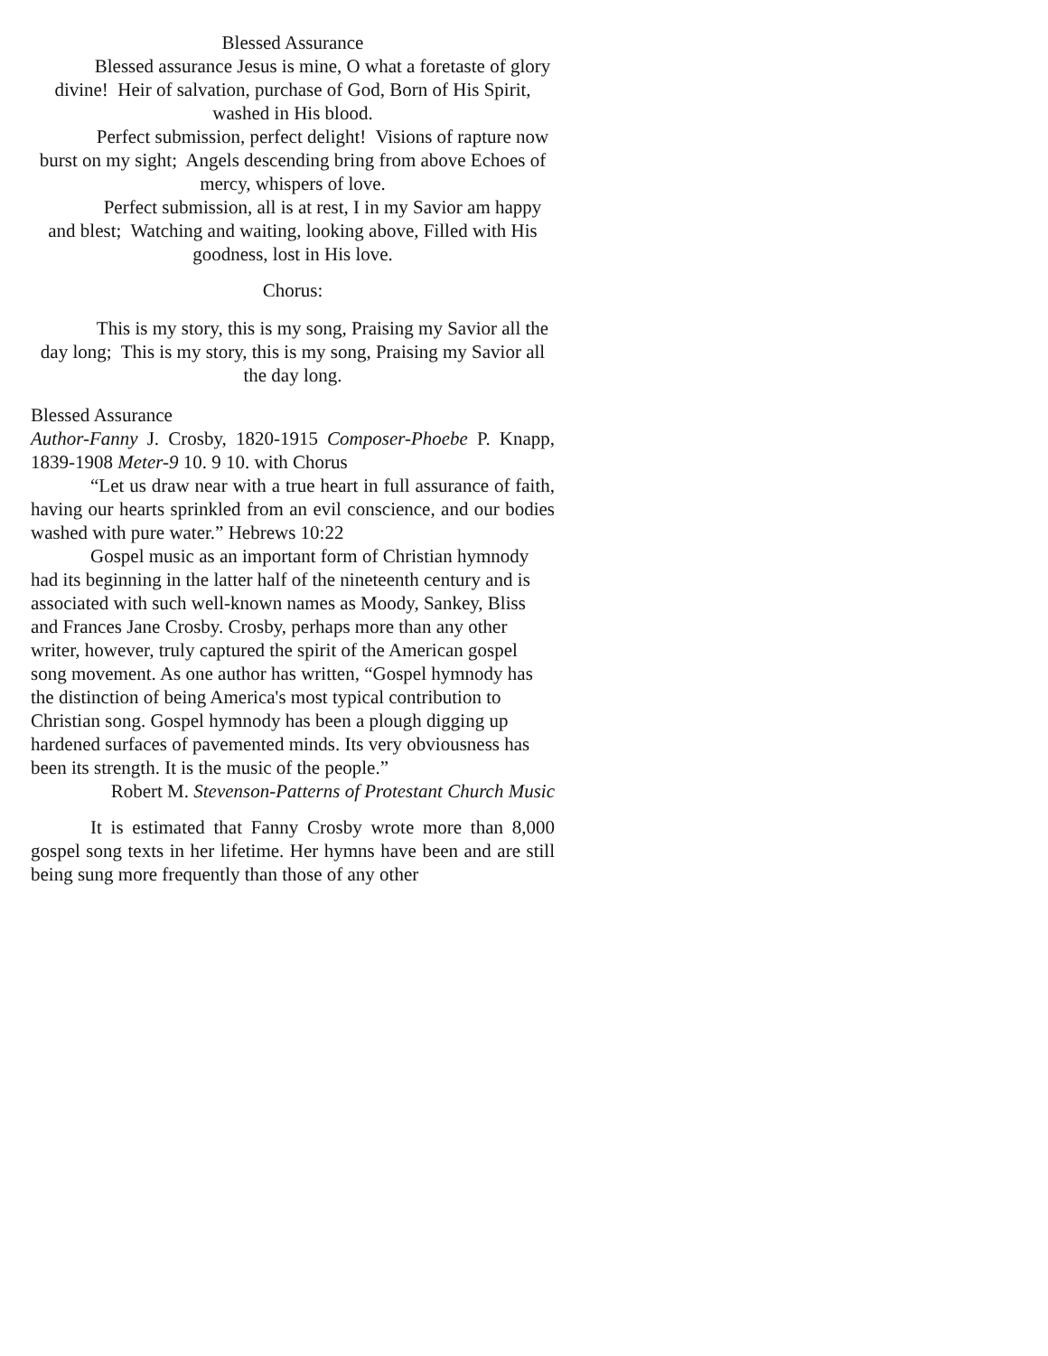Blessed Assurance
Blessed assurance Jesus is mine, O what a foretaste of glory divine! Heir of salvation, purchase of God, Born of His Spirit, washed in His blood.
Perfect submission, perfect delight! Visions of rapture now burst on my sight; Angels descending bring from above Echoes of mercy, whispers of love.
Perfect submission, all is at rest, I in my Savior am happy and blest; Watching and waiting, looking above, Filled with His goodness, lost in His love.
Chorus:
This is my story, this is my song, Praising my Savior all the day long; This is my story, this is my song, Praising my Savior all the day long.
Blessed Assurance
Author-Fanny J. Crosby, 1820-1915 Composer-Phoebe P. Knapp, 1839-1908 Meter-9 10. 9 10. with Chorus
“Let us draw near with a true heart in full assurance of faith, having our hearts sprinkled from an evil conscience, and our bodies washed with pure water.” Hebrews 10:22
Gospel music as an important form of Christian hymnody had its beginning in the latter half of the nineteenth century and is associated with such well-known names as Moody, Sankey, Bliss and Frances Jane Crosby. Crosby, perhaps more than any other writer, however, truly captured the spirit of the American gospel song movement. As one author has written, “Gospel hymnody has the distinction of being America's most typical contribution to Christian song. Gospel hymnody has been a plough digging up hardened surfaces of pavemented minds. Its very obviousness has been its strength. It is the music of the people.”
Robert M. Stevenson-Patterns of Protestant Church Music
It is estimated that Fanny Crosby wrote more than 8,000 gospel song texts in her lifetime. Her hymns have been and are still being sung more frequently than those of any other